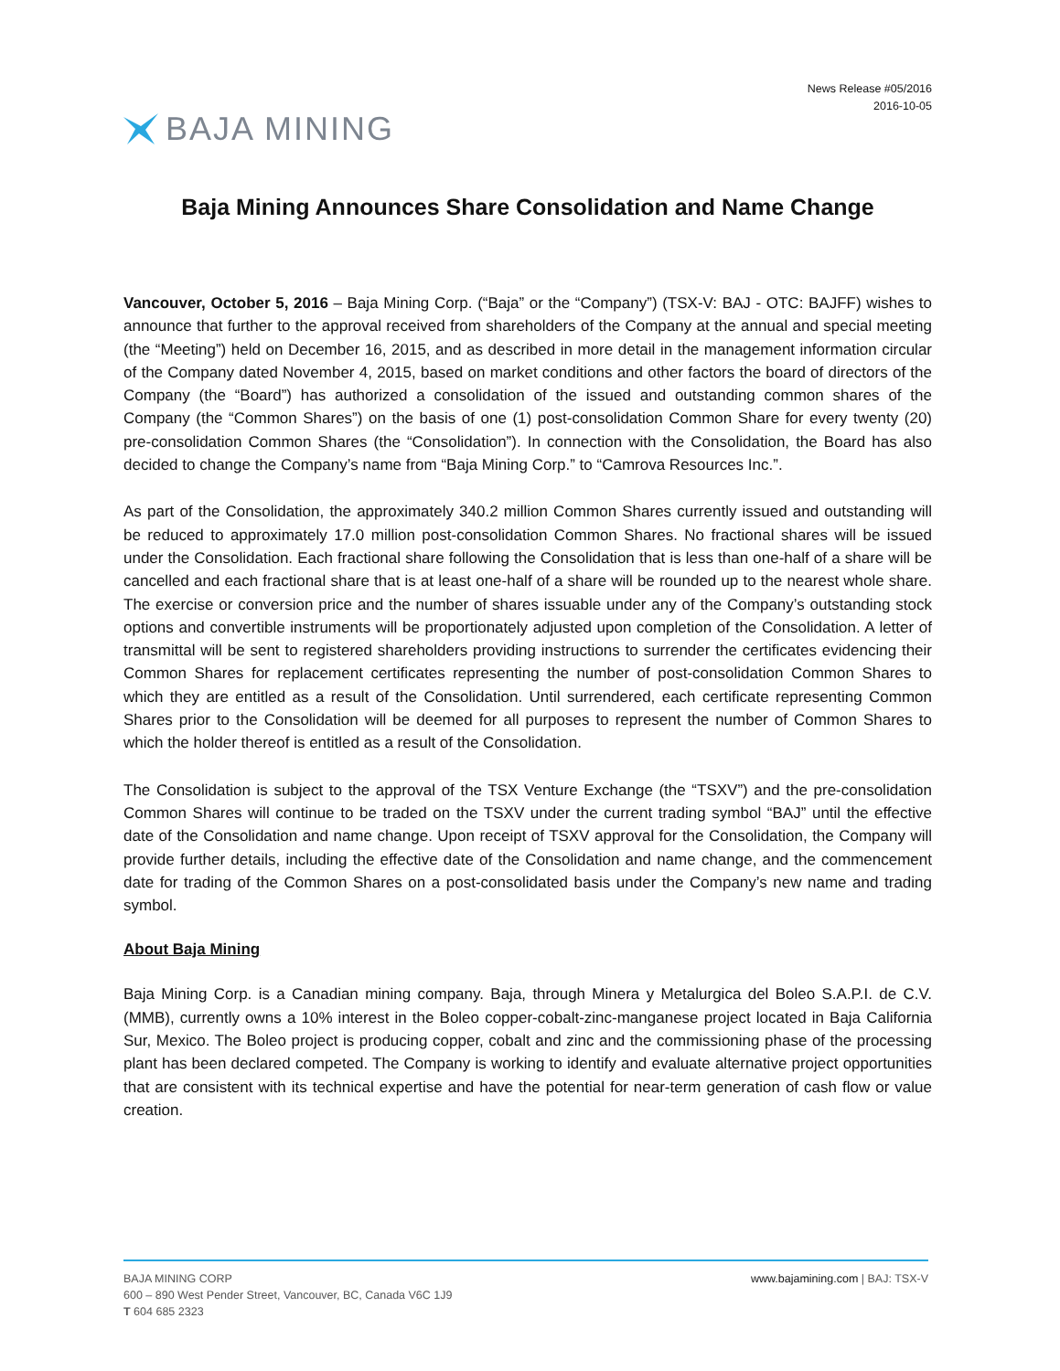News Release #05/2016
2016-10-05
BAJA MINING
Baja Mining Announces Share Consolidation and Name Change
Vancouver, October 5, 2016 – Baja Mining Corp. (“Baja” or the “Company”) (TSX-V: BAJ - OTC: BAJFF) wishes to announce that further to the approval received from shareholders of the Company at the annual and special meeting (the “Meeting”) held on December 16, 2015, and as described in more detail in the management information circular of the Company dated November 4, 2015, based on market conditions and other factors the board of directors of the Company (the “Board”) has authorized a consolidation of the issued and outstanding common shares of the Company (the “Common Shares”) on the basis of one (1) post-consolidation Common Share for every twenty (20) pre-consolidation Common Shares (the “Consolidation”). In connection with the Consolidation, the Board has also decided to change the Company’s name from “Baja Mining Corp.” to “Camrova Resources Inc.”.
As part of the Consolidation, the approximately 340.2 million Common Shares currently issued and outstanding will be reduced to approximately 17.0 million post-consolidation Common Shares. No fractional shares will be issued under the Consolidation. Each fractional share following the Consolidation that is less than one-half of a share will be cancelled and each fractional share that is at least one-half of a share will be rounded up to the nearest whole share. The exercise or conversion price and the number of shares issuable under any of the Company’s outstanding stock options and convertible instruments will be proportionately adjusted upon completion of the Consolidation. A letter of transmittal will be sent to registered shareholders providing instructions to surrender the certificates evidencing their Common Shares for replacement certificates representing the number of post-consolidation Common Shares to which they are entitled as a result of the Consolidation. Until surrendered, each certificate representing Common Shares prior to the Consolidation will be deemed for all purposes to represent the number of Common Shares to which the holder thereof is entitled as a result of the Consolidation.
The Consolidation is subject to the approval of the TSX Venture Exchange (the “TSXV”) and the pre-consolidation Common Shares will continue to be traded on the TSXV under the current trading symbol “BAJ” until the effective date of the Consolidation and name change. Upon receipt of TSXV approval for the Consolidation, the Company will provide further details, including the effective date of the Consolidation and name change, and the commencement date for trading of the Common Shares on a post-consolidated basis under the Company’s new name and trading symbol.
About Baja Mining
Baja Mining Corp. is a Canadian mining company. Baja, through Minera y Metalurgica del Boleo S.A.P.I. de C.V. (MMB), currently owns a 10% interest in the Boleo copper-cobalt-zinc-manganese project located in Baja California Sur, Mexico. The Boleo project is producing copper, cobalt and zinc and the commissioning phase of the processing plant has been declared competed. The Company is working to identify and evaluate alternative project opportunities that are consistent with its technical expertise and have the potential for near-term generation of cash flow or value creation.
BAJA MINING CORP
600 – 890 West Pender Street, Vancouver, BC, Canada V6C 1J9
T 604 685 2323
www.bajamining.com | BAJ: TSX-V